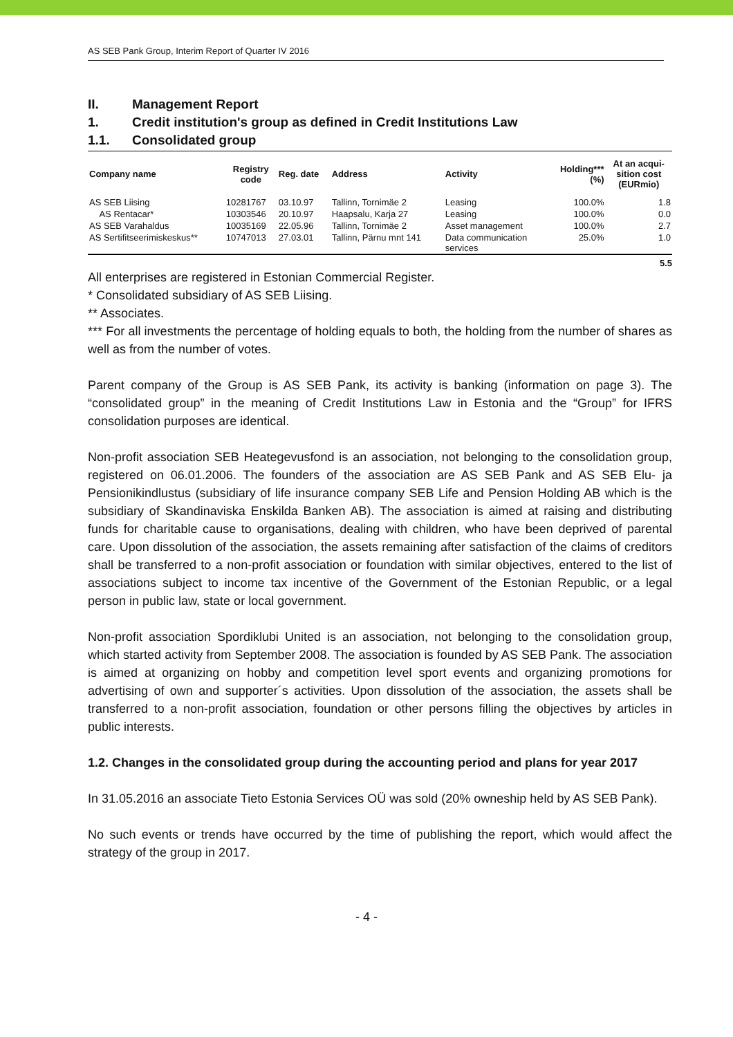AS SEB Pank Group, Interim Report of Quarter IV 2016
II. Management Report
1. Credit institution's group as defined in Credit Institutions Law
1.1. Consolidated group
| Company name | Registry code | Reg. date | Address | Activity | Holding*** (%) | At an acqui- sition cost (EURmio) |
| --- | --- | --- | --- | --- | --- | --- |
| AS SEB Liising | 10281767 | 03.10.97 | Tallinn, Tornimäe 2 | Leasing | 100.0% | 1.8 |
| AS Rentacar* | 10303546 | 20.10.97 | Haapsalu, Karja 27 | Leasing | 100.0% | 0.0 |
| AS SEB Varahaldus | 10035169 | 22.05.96 | Tallinn, Tornimäe 2 | Asset management | 100.0% | 2.7 |
| AS Sertifitseerimiskeskus** | 10747013 | 27.03.01 | Tallinn, Pärnu mnt 141 | Data communication services | 25.0% | 1.0 |
5.5
All enterprises are registered in Estonian Commercial Register.
* Consolidated subsidiary of AS SEB Liising.
** Associates.
*** For all investments the percentage of holding equals to both, the holding from the number of shares as well as from the number of votes.
Parent company of the Group is AS SEB Pank, its activity is banking (information on page 3). The “consolidated group” in the meaning of Credit Institutions Law in Estonia and the “Group” for IFRS consolidation purposes are identical.
Non-profit association SEB Heategevusfond is an association, not belonging to the consolidation group, registered on 06.01.2006. The founders of the association are AS SEB Pank and AS SEB Elu- ja Pensionikindlustus (subsidiary of life insurance company SEB Life and Pension Holding AB which is the subsidiary of Skandinaviska Enskilda Banken AB). The association is aimed at raising and distributing funds for charitable cause to organisations, dealing with children, who have been deprived of parental care. Upon dissolution of the association, the assets remaining after satisfaction of the claims of creditors shall be transferred to a non-profit association or foundation with similar objectives, entered to the list of associations subject to income tax incentive of the Government of the Estonian Republic, or a legal person in public law, state or local government.
Non-profit association Spordiklubi United is an association, not belonging to the consolidation group, which started activity from September 2008. The association is founded by AS SEB Pank. The association is aimed at organizing on hobby and competition level sport events and organizing promotions for advertising of own and supporter´s activities. Upon dissolution of the association, the assets shall be transferred to a non-profit association, foundation or other persons filling the objectives by articles in public interests.
1.2. Changes in the consolidated group during the accounting period and plans for year 2017
In 31.05.2016 an associate Tieto Estonia Services OÜ was sold (20% owneship held by AS SEB Pank).
No such events or trends have occurred by the time of publishing the report, which would affect the strategy of the group in 2017.
- 4 -